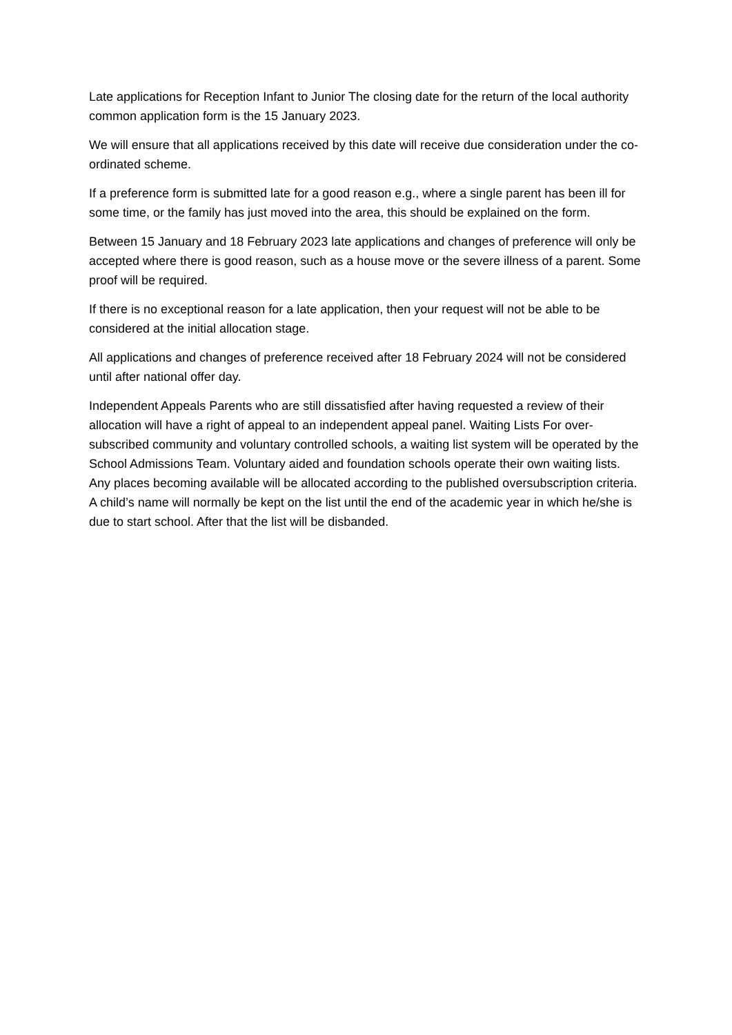Late applications for Reception Infant to Junior The closing date for the return of the local authority common application form is the 15 January 2023.
We will ensure that all applications received by this date will receive due consideration under the co-ordinated scheme.
If a preference form is submitted late for a good reason e.g., where a single parent has been ill for some time, or the family has just moved into the area, this should be explained on the form.
Between 15 January and 18 February 2023 late applications and changes of preference will only be accepted where there is good reason, such as a house move or the severe illness of a parent. Some proof will be required.
If there is no exceptional reason for a late application, then your request will not be able to be considered at the initial allocation stage.
All applications and changes of preference received after 18 February 2024 will not be considered until after national offer day.
Independent Appeals Parents who are still dissatisfied after having requested a review of their allocation will have a right of appeal to an independent appeal panel. Waiting Lists For over-subscribed community and voluntary controlled schools, a waiting list system will be operated by the School Admissions Team. Voluntary aided and foundation schools operate their own waiting lists. Any places becoming available will be allocated according to the published oversubscription criteria. A child’s name will normally be kept on the list until the end of the academic year in which he/she is due to start school. After that the list will be disbanded.